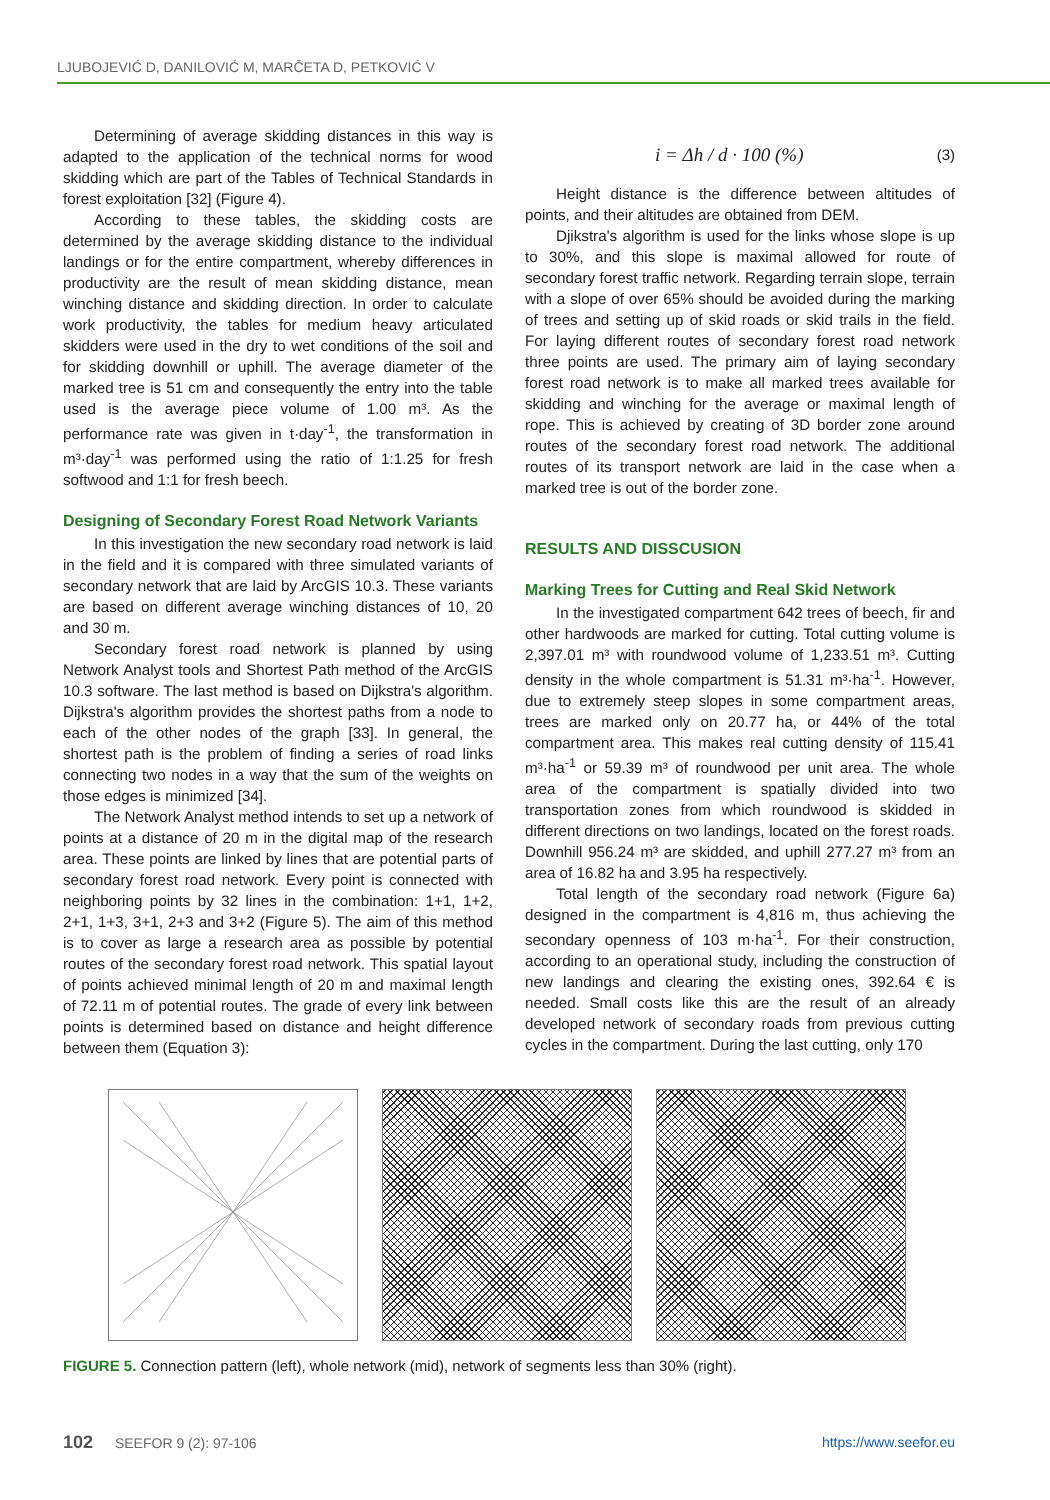LJUBOJEVIĆ D, DANILOVIĆ M, MARČETA D, PETKOVIĆ V
Determining of average skidding distances in this way is adapted to the application of the technical norms for wood skidding which are part of the Tables of Technical Standards in forest exploitation [32] (Figure 4).
According to these tables, the skidding costs are determined by the average skidding distance to the individual landings or for the entire compartment, whereby differences in productivity are the result of mean skidding distance, mean winching distance and skidding direction. In order to calculate work productivity, the tables for medium heavy articulated skidders were used in the dry to wet conditions of the soil and for skidding downhill or uphill. The average diameter of the marked tree is 51 cm and consequently the entry into the table used is the average piece volume of 1.00 m³. As the performance rate was given in t·day<sup>-1</sup>, the transformation in m³·day<sup>-1</sup> was performed using the ratio of 1:1.25 for fresh softwood and 1:1 for fresh beech.
Designing of Secondary Forest Road Network Variants
In this investigation the new secondary road network is laid in the field and it is compared with three simulated variants of secondary network that are laid by ArcGIS 10.3. These variants are based on different average winching distances of 10, 20 and 30 m.
Secondary forest road network is planned by using Network Analyst tools and Shortest Path method of the ArcGIS 10.3 software. The last method is based on Dijkstra's algorithm. Dijkstra's algorithm provides the shortest paths from a node to each of the other nodes of the graph [33]. In general, the shortest path is the problem of finding a series of road links connecting two nodes in a way that the sum of the weights on those edges is minimized [34].
The Network Analyst method intends to set up a network of points at a distance of 20 m in the digital map of the research area. These points are linked by lines that are potential parts of secondary forest road network. Every point is connected with neighboring points by 32 lines in the combination: 1+1, 1+2, 2+1, 1+3, 3+1, 2+3 and 3+2 (Figure 5). The aim of this method is to cover as large a research area as possible by potential routes of the secondary forest road network. This spatial layout of points achieved minimal length of 20 m and maximal length of 72.11 m of potential routes. The grade of every link between points is determined based on distance and height difference between them (Equation 3):
i = Δh / d · 100 (%) (3)
Height distance is the difference between altitudes of points, and their altitudes are obtained from DEM.
Djikstra's algorithm is used for the links whose slope is up to 30%, and this slope is maximal allowed for route of secondary forest traffic network. Regarding terrain slope, terrain with a slope of over 65% should be avoided during the marking of trees and setting up of skid roads or skid trails in the field. For laying different routes of secondary forest road network three points are used. The primary aim of laying secondary forest road network is to make all marked trees available for skidding and winching for the average or maximal length of rope. This is achieved by creating of 3D border zone around routes of the secondary forest road network. The additional routes of its transport network are laid in the case when a marked tree is out of the border zone.
RESULTS AND DISSCUSION
Marking Trees for Cutting and Real Skid Network
In the investigated compartment 642 trees of beech, fir and other hardwoods are marked for cutting. Total cutting volume is 2,397.01 m³ with roundwood volume of 1,233.51 m³. Cutting density in the whole compartment is 51.31 m³·ha<sup>-1</sup>. However, due to extremely steep slopes in some compartment areas, trees are marked only on 20.77 ha, or 44% of the total compartment area. This makes real cutting density of 115.41 m³·ha<sup>-1</sup> or 59.39 m³ of roundwood per unit area. The whole area of the compartment is spatially divided into two transportation zones from which roundwood is skidded in different directions on two landings, located on the forest roads. Downhill 956.24 m³ are skidded, and uphill 277.27 m³ from an area of 16.82 ha and 3.95 ha respectively.
Total length of the secondary road network (Figure 6a) designed in the compartment is 4,816 m, thus achieving the secondary openness of 103 m·ha<sup>-1</sup>. For their construction, according to an operational study, including the construction of new landings and clearing the existing ones, 392.64 € is needed. Small costs like this are the result of an already developed network of secondary roads from previous cutting cycles in the compartment. During the last cutting, only 170
FIGURE 5. Connection pattern (left), whole network (mid), network of segments less than 30% (right).
102 SEEFOR 9 (2): 97-106 https://www.seefor.eu